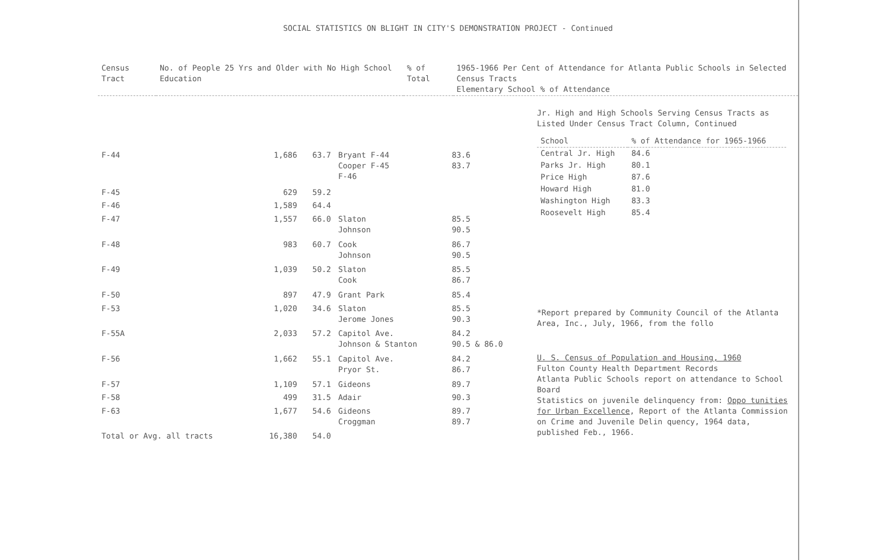SOCIAL STATISTICS ON BLIGHT IN CITY'S DEMONSTRATION PROJECT - Continued
| Census Tract | No. of People 25 Yrs and Older with No High School Education | % of Total | 1965-1966 Per Cent of Attendance for Atlanta Public Schools in Selected Census Tracts Elementary School % of Attendance |
| --- | --- | --- | --- |
| F-44 | 1,686 | 63.7 | Bryant F-44 Cooper F-45 F-46 | 83.6 83.7 |
| F-45 | 629 | 59.2 | | |
| F-46 | 1,589 | 64.4 | | |
| F-47 | 1,557 | 66.0 | Slaton Johnson | 85.5 90.5 |
| F-48 | 983 | 60.7 | Cook Johnson | 86.7 90.5 |
| F-49 | 1,039 | 50.2 | Slaton Cook | 85.5 86.7 |
| F-50 | 897 | 47.9 | Grant Park | 85.4 |
| F-53 | 1,020 | 34.6 | Slaton Jerome Jones | 85.5 90.3 |
| F-55A | 2,033 | 57.2 | Capitol Ave. Johnson & Stanton | 84.2 90.5 & 86.0 |
| F-56 | 1,662 | 55.1 | Capitol Ave. Pryor St. | 84.2 86.7 |
| F-57 | 1,109 | 57.1 | Gideons | 89.7 |
| F-58 | 499 | 31.5 | Adair | 90.3 |
| F-63 | 1,677 | 54.6 | Gideons Croggman | 89.7 89.7 |
| Total or Avg. all tracts | 16,380 | 54.0 | | |
Jr. High and High Schools Serving Census Tracts as Listed Under Census Tract Column, Continued
| School | % of Attendance for 1965-1966 |
| --- | --- |
| Central Jr. High | 84.6 |
| Parks Jr. High | 80.1 |
| Price High | 87.6 |
| Howard High | 81.0 |
| Washington High | 83.3 |
| Roosevelt High | 85.4 |
*Report prepared by Community Council of the Atlanta Area, Inc., July, 1966, from the follo
U. S. Census of Population and Housing, 1960
Fulton County Health Department Records
Atlanta Public Schools report on attendance to School Board
Statistics on juvenile delinquency from: Oppo tunities for Urban Excellence, Report of the Atlanta Commission on Crime and Juvenile Delin quency, 1964 data, published Feb., 1966.